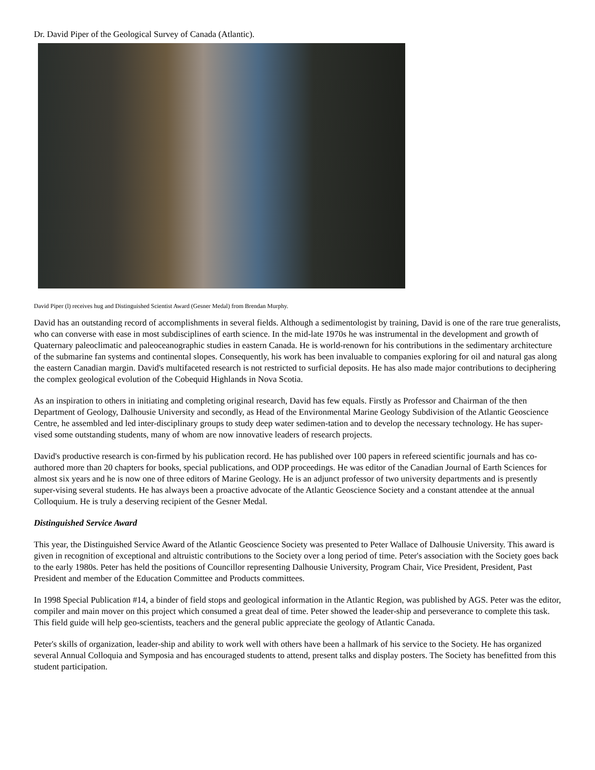Dr. David Piper of the Geological Survey of Canada (Atlantic).
David Piper (l) receives hug and Distinguished Scientist Award (Gesner Medal) from Brendan Murphy.
David has an outstanding record of accomplishments in several fields. Although a sedimentologist by training, David is one of the rare true generalists, who can converse with ease in most subdisciplines of earth science. In the mid-late 1970s he was instrumental in the development and growth of Quaternary paleoclimatic and paleoceanographic studies in eastern Canada. He is world-renown for his contributions in the sedimentary architecture of the submarine fan systems and continental slopes. Consequently, his work has been invaluable to companies exploring for oil and natural gas along the eastern Canadian margin. David's multifaceted research is not restricted to surficial deposits. He has also made major contributions to deciphering the complex geological evolution of the Cobequid Highlands in Nova Scotia.
As an inspiration to others in initiating and completing original research, David has few equals. Firstly as Professor and Chairman of the then Department of Geology, Dalhousie University and secondly, as Head of the Environmental Marine Geology Subdivision of the Atlantic Geoscience Centre, he assembled and led inter-disciplinary groups to study deep water sedimen-tation and to develop the necessary technology. He has super-vised some outstanding students, many of whom are now innovative leaders of research projects.
David's productive research is con-firmed by his publication record. He has published over 100 papers in refereed scientific journals and has co-authored more than 20 chapters for books, special publications, and ODP proceedings. He was editor of the Canadian Journal of Earth Sciences for almost six years and he is now one of three editors of Marine Geology. He is an adjunct professor of two university departments and is presently super-vising several students. He has always been a proactive advocate of the Atlantic Geoscience Society and a constant attendee at the annual Colloquium. He is truly a deserving recipient of the Gesner Medal.
Distinguished Service Award
This year, the Distinguished Service Award of the Atlantic Geoscience Society was presented to Peter Wallace of Dalhousie University. This award is given in recognition of exceptional and altruistic contributions to the Society over a long period of time. Peter's association with the Society goes back to the early 1980s. Peter has held the positions of Councillor representing Dalhousie University, Program Chair, Vice President, President, Past President and member of the Education Committee and Products committees.
In 1998 Special Publication #14, a binder of field stops and geological information in the Atlantic Region, was published by AGS. Peter was the editor, compiler and main mover on this project which consumed a great deal of time. Peter showed the leader-ship and perseverance to complete this task. This field guide will help geo-scientists, teachers and the general public appreciate the geology of Atlantic Canada.
Peter's skills of organization, leader-ship and ability to work well with others have been a hallmark of his service to the Society. He has organized several Annual Colloquia and Symposia and has encouraged students to attend, present talks and display posters. The Society has benefitted from this student participation.